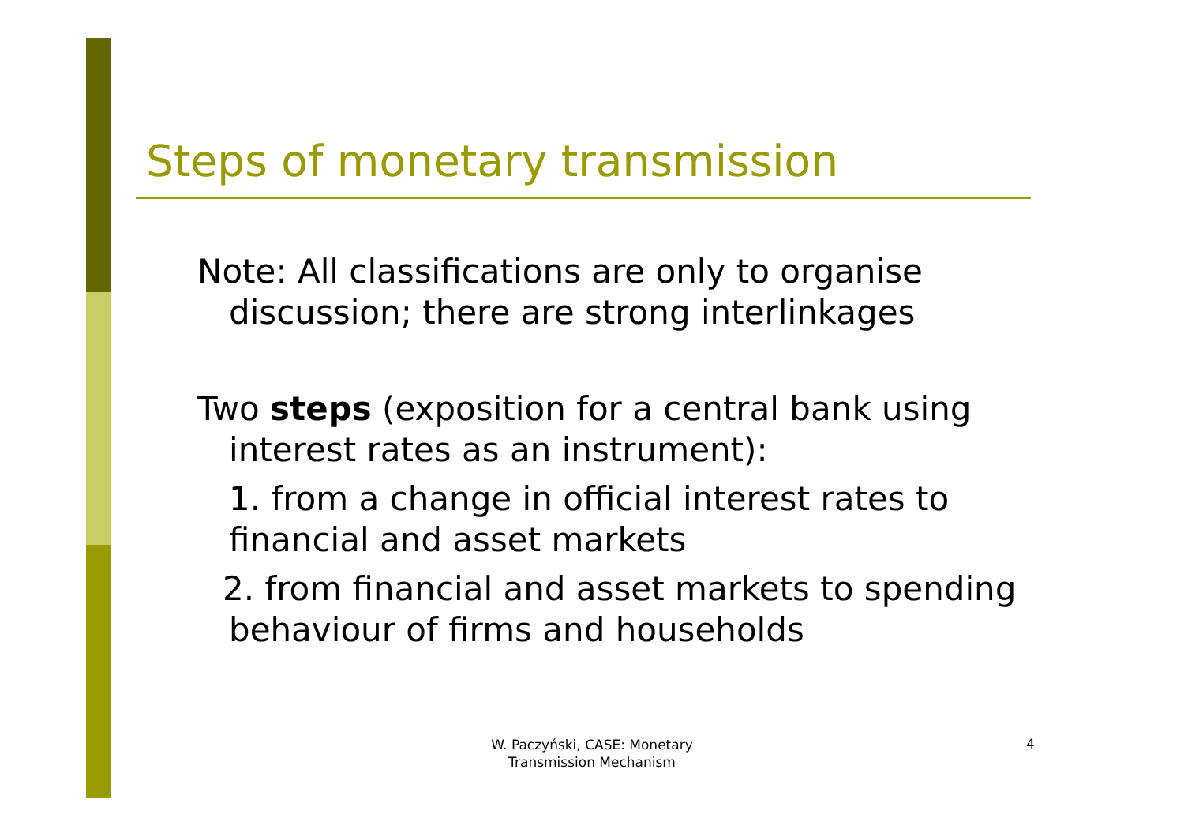Steps of monetary transmission
Note: All classifications are only to organise discussion; there are strong interlinkages
Two steps (exposition for a central bank using interest rates as an instrument):
1. from a change in official interest rates to financial and asset markets
2. from financial and asset markets to spending behaviour of firms and households
W. Paczyński, CASE: Monetary Transmission Mechanism
4